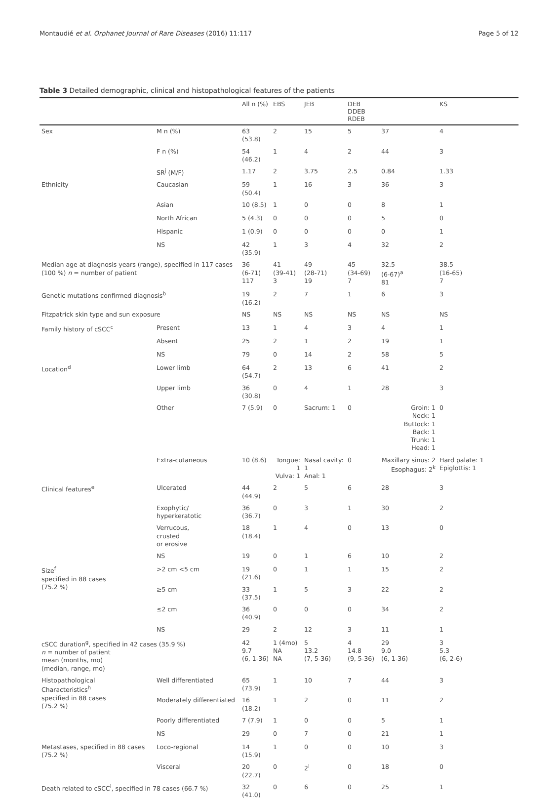Montaudié et al. Orphanet Journal of Rare Diseases (2016) 11:117 Page 5 of 12
Table 3 Detailed demographic, clinical and histopathological features of the patients
| | | All n (%) | EBS | JEB | DEB DDEB RDEB | | KS |
| --- | --- | --- | --- | --- | --- | --- | --- |
| Sex | M n (%) | 63 (53.8) | 2 | 15 | 5 | 37 | 4 |
| | F n (%) | 54 (46.2) | 1 | 4 | 2 | 44 | 3 |
| | SR<sup>j</sup> (M/F) | 1.17 | 2 | 3.75 | 2.5 | 0.84 | 1.33 |
| Ethnicity | Caucasian | 59 (50.4) | 1 | 16 | 3 | 36 | 3 |
| | Asian | 10 (8.5) | 1 | 0 | 0 | 8 | 1 |
| | North African | 5 (4.3) | 0 | 0 | 0 | 5 | 0 |
| | Hispanic | 1 (0.9) | 0 | 0 | 0 | 0 | 1 |
| | NS | 42 (35.9) | 1 | 3 | 4 | 32 | 2 |
| Median age at diagnosis years (range), specified in 117 cases (100 %) n = number of patient | | 36 (6-71) 117 | 41 (39-41) 3 | 49 (28-71) 19 | 45 (34-69) 7 | 32.5 (6-67)<sup>a</sup> 81 | 38.5 (16-65) 7 |
| Genetic mutations confirmed diagnosis<sup>b</sup> | | 19 (16.2) | 2 | 7 | 1 | 6 | 3 |
| Fitzpatrick skin type and sun exposure | | NS | NS | NS | NS | NS | NS |
| Family history of cSCC<sup>c</sup> | Present | 13 | 1 | 4 | 3 | 4 | 1 |
| | Absent | 25 | 2 | 1 | 2 | 19 | 1 |
| | NS | 79 | 0 | 14 | 2 | 58 | 5 |
| Location<sup>d</sup> | Lower limb | 64 (54.7) | 2 | 13 | 6 | 41 | 2 |
| | Upper limb | 36 (30.8) | 0 | 4 | 1 | 28 | 3 |
| | Other | 7 (5.9) | 0 | Sacrum: 1 | 0 | Groin: 1 Neck: 1 Buttock: 1 Back: 1 Trunk: 1 Head: 1 | 0 |
| | Extra-cutaneous | 10 (8.6) | Tongue: 1 Vulva: 1 | Nasal cavity: 1 Anal: 1 | 0 | Maxillary sinus: 2 Esophagus: 2<sup>k</sup> | Hard palate: 1 Epiglottis: 1 |
| Clinical features<sup>e</sup> | Ulcerated | 44 (44.9) | 2 | 5 | 6 | 28 | 3 |
| | Exophytic/ hyperkeratotic | 36 (36.7) | 0 | 3 | 1 | 30 | 2 |
| | Verrucous, crusted or erosive | 18 (18.4) | 1 | 4 | 0 | 13 | 0 |
| | NS | 19 | 0 | 1 | 6 | 10 | 2 |
| Size<sup>f</sup> specified in 88 cases (75.2 %) | >2 cm <5 cm | 19 (21.6) | 0 | 1 | 1 | 15 | 2 |
| | ≥5 cm | 33 (37.5) | 1 | 5 | 3 | 22 | 2 |
| | ≤2 cm | 36 (40.9) | 0 | 0 | 0 | 34 | 2 |
| | NS | 29 | 2 | 12 | 3 | 11 | 1 |
| cSCC duration<sup>g</sup>, specified in 42 cases (35.9 %) n = number of patient mean (months, mo) (median, range, mo) | | 42 9.7 (6, 1-36) | 1 (4mo) NA NA | 5 13.2 (7, 5-36) | 4 14.8 (9, 5-36) | 29 9.0 (6, 1-36) | 3 5.3 (6, 2-6) |
| Histopathological Characteristics<sup>h</sup> specified in 88 cases (75.2 %) | Well differentiated | 65 (73.9) | 1 | 10 | 7 | 44 | 3 |
| | Moderately differentiated | 16 (18.2) | 1 | 2 | 0 | 11 | 2 |
| | Poorly differentiated | 7 (7.9) | 1 | 0 | 0 | 5 | 1 |
| | NS | 29 | 0 | 7 | 0 | 21 | 1 |
| Metastases, specified in 88 cases (75.2 %) | Loco-regional | 14 (15.9) | 1 | 0 | 0 | 10 | 3 |
| | Visceral | 20 (22.7) | 0 | 2<sup>l</sup> | 0 | 18 | 0 |
| Death related to cSCC<sup>i</sup>, specified in 78 cases (66.7 %) | | 32 (41.0) | 0 | 6 | 0 | 25 | 1 |